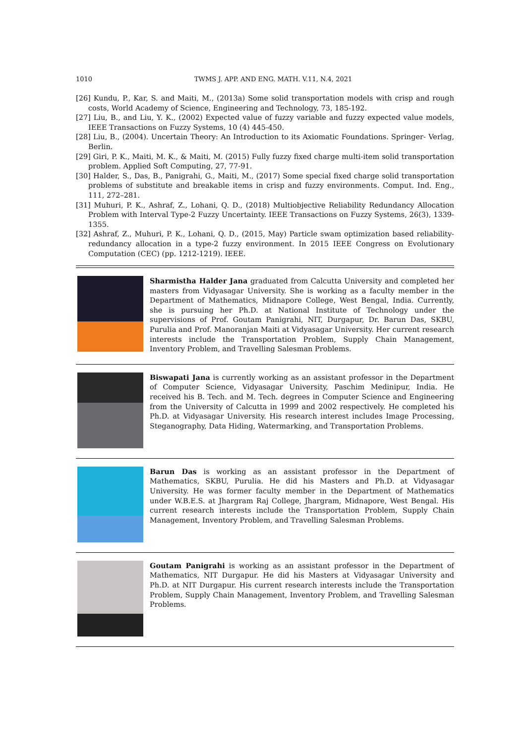1010 TWMS J. APP. AND ENG. MATH. V.11, N.4, 2021
[26] Kundu, P., Kar, S. and Maiti, M., (2013a) Some solid transportation models with crisp and rough costs, World Academy of Science, Engineering and Technology, 73, 185-192.
[27] Liu, B., and Liu, Y. K., (2002) Expected value of fuzzy variable and fuzzy expected value models, IEEE Transactions on Fuzzy Systems, 10 (4) 445-450.
[28] Liu, B., (2004). Uncertain Theory: An Introduction to its Axiomatic Foundations. Springer- Verlag, Berlin.
[29] Giri, P. K., Maiti, M. K., & Maiti, M. (2015) Fully fuzzy fixed charge multi-item solid transportation problem. Applied Soft Computing, 27, 77-91.
[30] Halder, S., Das, B., Panigrahi, G., Maiti, M., (2017) Some special fixed charge solid transportation problems of substitute and breakable items in crisp and fuzzy environments. Comput. Ind. Eng., 111, 272–281.
[31] Muhuri, P. K., Ashraf, Z., Lohani, Q. D., (2018) Multiobjective Reliability Redundancy Allocation Problem with Interval Type-2 Fuzzy Uncertainty. IEEE Transactions on Fuzzy Systems, 26(3), 1339-1355.
[32] Ashraf, Z., Muhuri, P. K., Lohani, Q. D., (2015, May) Particle swam optimization based reliability-redundancy allocation in a type-2 fuzzy environment. In 2015 IEEE Congress on Evolutionary Computation (CEC) (pp. 1212-1219). IEEE.
Sharmistha Halder Jana graduated from Calcutta University and completed her masters from Vidyasagar University. She is working as a faculty member in the Department of Mathematics, Midnapore College, West Bengal, India. Currently, she is pursuing her Ph.D. at National Institute of Technology under the supervisions of Prof. Goutam Panigrahi, NIT, Durgapur, Dr. Barun Das, SKBU, Purulia and Prof. Manoranjan Maiti at Vidyasagar University. Her current research interests include the Transportation Problem, Supply Chain Management, Inventory Problem, and Travelling Salesman Problems.
Biswapati Jana is currently working as an assistant professor in the Department of Computer Science, Vidyasagar University, Paschim Medinipur, India. He received his B. Tech. and M. Tech. degrees in Computer Science and Engineering from the University of Calcutta in 1999 and 2002 respectively. He completed his Ph.D. at Vidyasagar University. His research interest includes Image Processing, Steganography, Data Hiding, Watermarking, and Transportation Problems.
Barun Das is working as an assistant professor in the Department of Mathematics, SKBU, Purulia. He did his Masters and Ph.D. at Vidyasagar University. He was former faculty member in the Department of Mathematics under W.B.E.S. at Jhargram Raj College, Jhargram, Midnapore, West Bengal. His current research interests include the Transportation Problem, Supply Chain Management, Inventory Problem, and Travelling Salesman Problems.
Goutam Panigrahi is working as an assistant professor in the Department of Mathematics, NIT Durgapur. He did his Masters at Vidyasagar University and Ph.D. at NIT Durgapur. His current research interests include the Transportation Problem, Supply Chain Management, Inventory Problem, and Travelling Salesman Problems.